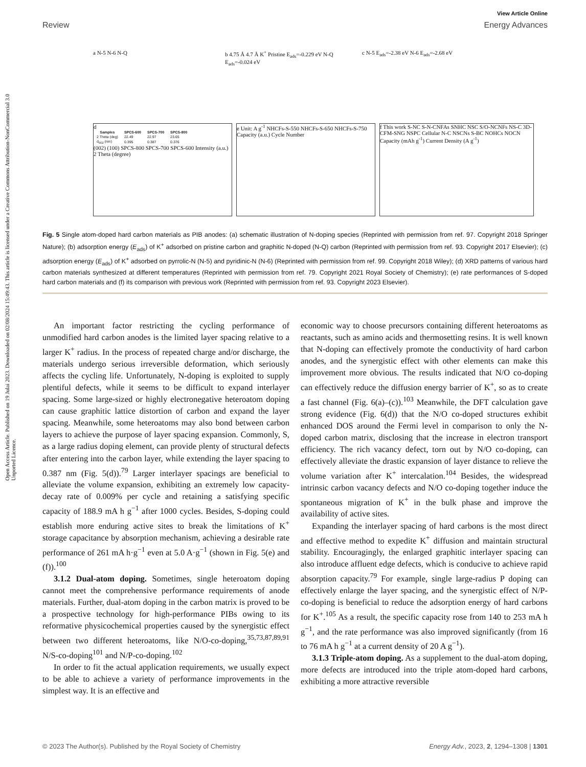Open Access Article. Published on 19 Julai 2023. Downloaded on 02/08/2024 15:49:43. This article is licensed under a Creative Commons Attribution-NonCommercial 3.0 Unported Licence.
View Article Online
Review Energy Advances
a N-5 N-6 N-Q
b 4.75 Å 4.7 Å K<sup>+</sup> Pristine E<sub>ads</sub>=-0.229 eV N-Q E<sub>ads</sub>=-0.024 eV
c N-5 E<sub>ads</sub>=-2.38 eV N-6 E<sub>ads</sub>=-2.68 eV
d
| Samples | SPCS-600 | SPCS-700 | SPCS-800 |
| --- | --- | --- | --- |
| 2 Theta (deg) | 22.49 | 22.97 | 23.65 |
| d<sub>002</sub> (nm) | 0.395 | 0.387 | 0.376 |
(002) (100) SPCS-800 SPCS-700 SPCS-600 Intensity (a.u.) 2 Theta (degree)
e Unit: A g<sup>-1</sup> NHCFs-S-550 NHCFs-S-650 NHCFs-S-750 Capacity (a.u.) Cycle Number
f This work S-NC S-N-CNFAs SNHC NSC S/O-NCNFs NS-C 3D-CFM-SNG NSPC Cellular N-C NSCNs S-BC NOHCs NOCN Capacity (mAh g<sup>-1</sup>) Current Density (A g<sup>-1</sup>)
Fig. 5 Single atom-doped hard carbon materials as PIB anodes: (a) schematic illustration of N-doping species (Reprinted with permission from ref. 97. Copyright 2018 Springer Nature); (b) adsorption energy (E<sub>ads</sub>) of K<sup>+</sup> adsorbed on pristine carbon and graphitic N-doped (N-Q) carbon (Reprinted with permission from ref. 93. Copyright 2017 Elsevier); (c) adsorption energy (E<sub>ads</sub>) of K<sup>+</sup> adsorbed on pyrrolic-N (N-5) and pyridinic-N (N-6) (Reprinted with permission from ref. 99. Copyright 2018 Wiley); (d) XRD patterns of various hard carbon materials synthesized at different temperatures (Reprinted with permission from ref. 79. Copyright 2021 Royal Society of Chemistry); (e) rate performances of S-doped hard carbon materials and (f) its comparison with previous work (Reprinted with permission from ref. 93. Copyright 2023 Elsevier).
An important factor restricting the cycling performance of unmodified hard carbon anodes is the limited layer spacing relative to a larger K<sup>+</sup> radius. In the process of repeated charge and/or discharge, the materials undergo serious irreversible deformation, which seriously affects the cycling life. Unfortunately, N-doping is exploited to supply plentiful defects, while it seems to be difficult to expand interlayer spacing. Some large-sized or highly electronegative heteroatom doping can cause graphitic lattice distortion of carbon and expand the layer spacing. Meanwhile, some heteroatoms may also bond between carbon layers to achieve the purpose of layer spacing expansion. Commonly, S, as a large radius doping element, can provide plenty of structural defects after entering into the carbon layer, while extending the layer spacing to 0.387 nm (Fig. 5(d)).<sup>79</sup> Larger interlayer spacings are beneficial to alleviate the volume expansion, exhibiting an extremely low capacity-decay rate of 0.009% per cycle and retaining a satisfying specific capacity of 188.9 mA h g<sup>−1</sup> after 1000 cycles. Besides, S-doping could establish more enduring active sites to break the limitations of K<sup>+</sup> storage capacitance by absorption mechanism, achieving a desirable rate performance of 261 mA h·g<sup>−1</sup> even at 5.0 A·g<sup>−1</sup> (shown in Fig. 5(e) and (f)).<sup>100</sup>
3.1.2 Dual-atom doping. Sometimes, single heteroatom doping cannot meet the comprehensive performance requirements of anode materials. Further, dual-atom doping in the carbon matrix is proved to be a prospective technology for high-performance PIBs owing to its reformative physicochemical properties caused by the synergistic effect between two different heteroatoms, like N/O-co-doping,<sup>35,73,87,89,91</sup> N/S-co-doping<sup>101</sup> and N/P-co-doping.<sup>102</sup>
In order to fit the actual application requirements, we usually expect to be able to achieve a variety of performance improvements in the simplest way. It is an effective and
economic way to choose precursors containing different heteroatoms as reactants, such as amino acids and thermosetting resins. It is well known that N-doping can effectively promote the conductivity of hard carbon anodes, and the synergistic effect with other elements can make this improvement more obvious. The results indicated that N/O co-doping can effectively reduce the diffusion energy barrier of K<sup>+</sup>, so as to create a fast channel (Fig. 6(a)–(c)).<sup>103</sup> Meanwhile, the DFT calculation gave strong evidence (Fig. 6(d)) that the N/O co-doped structures exhibit enhanced DOS around the Fermi level in comparison to only the N-doped carbon matrix, disclosing that the increase in electron transport efficiency. The rich vacancy defect, torn out by N/O co-doping, can effectively alleviate the drastic expansion of layer distance to relieve the volume variation after K<sup>+</sup> intercalation.<sup>104</sup> Besides, the widespread intrinsic carbon vacancy defects and N/O co-doping together induce the spontaneous migration of K<sup>+</sup> in the bulk phase and improve the availability of active sites.
Expanding the interlayer spacing of hard carbons is the most direct and effective method to expedite K<sup>+</sup> diffusion and maintain structural stability. Encouragingly, the enlarged graphitic interlayer spacing can also introduce affluent edge defects, which is conducive to achieve rapid absorption capacity.<sup>79</sup> For example, single large-radius P doping can effectively enlarge the layer spacing, and the synergistic effect of N/P-co-doping is beneficial to reduce the adsorption energy of hard carbons for K<sup>+</sup>.<sup>105</sup> As a result, the specific capacity rose from 140 to 253 mA h g<sup>−1</sup>, and the rate performance was also improved significantly (from 16 to 76 mA h g<sup>−1</sup> at a current density of 20 A g<sup>−1</sup>).
3.1.3 Triple-atom doping. As a supplement to the dual-atom doping, more defects are introduced into the triple atom-doped hard carbons, exhibiting a more attractive reversible
© 2023 The Author(s). Published by the Royal Society of Chemistry Energy Adv., 2023, 2, 1294–1308 | 1301